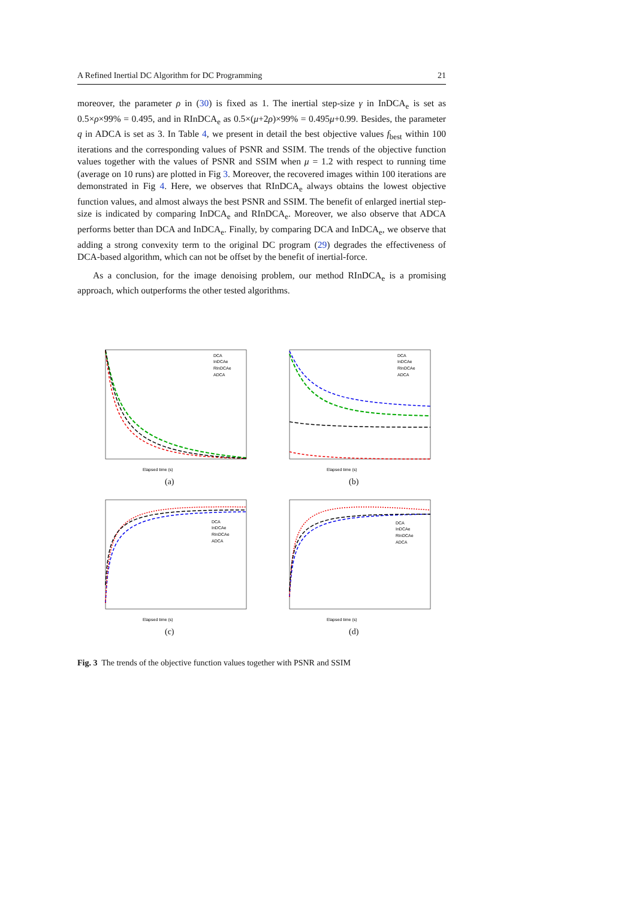A Refined Inertial DC Algorithm for DC Programming 21
moreover, the parameter ρ in (30) is fixed as 1. The inertial step-size γ in InDCA<sub>e</sub> is set as 0.5×ρ×99% = 0.495, and in RInDCA<sub>e</sub> as 0.5×(μ+2ρ)×99% = 0.495μ+0.99. Besides, the parameter q in ADCA is set as 3. In Table 4, we present in detail the best objective values f<sub>best</sub> within 100 iterations and the corresponding values of PSNR and SSIM. The trends of the objective function values together with the values of PSNR and SSIM when μ = 1.2 with respect to running time (average on 10 runs) are plotted in Fig 3. Moreover, the recovered images within 100 iterations are demonstrated in Fig 4. Here, we observes that RInDCA<sub>e</sub> always obtains the lowest objective function values, and almost always the best PSNR and SSIM. The benefit of enlarged inertial step-size is indicated by comparing InDCA<sub>e</sub> and RInDCA<sub>e</sub>. Moreover, we also observe that ADCA performs better than DCA and InDCA<sub>e</sub>. Finally, by comparing DCA and InDCA<sub>e</sub>, we observe that adding a strong convexity term to the original DC program (29) degrades the effectiveness of DCA-based algorithm, which can not be offset by the benefit of inertial-force.
As a conclusion, for the image denoising problem, our method RInDCA<sub>e</sub> is a promising approach, which outperforms the other tested algorithms.
Elapsed time (s)
DCA
InDCAe
RInDCAe
ADCA
(a)
Elapsed time (s)
DCA
InDCAe
RInDCAe
ADCA
(b)
Elapsed time (s)
DCA
InDCAe
RInDCAe
ADCA
(c)
Elapsed time (s)
DCA
InDCAe
RInDCAe
ADCA
(d)
Fig. 3 The trends of the objective function values together with PSNR and SSIM